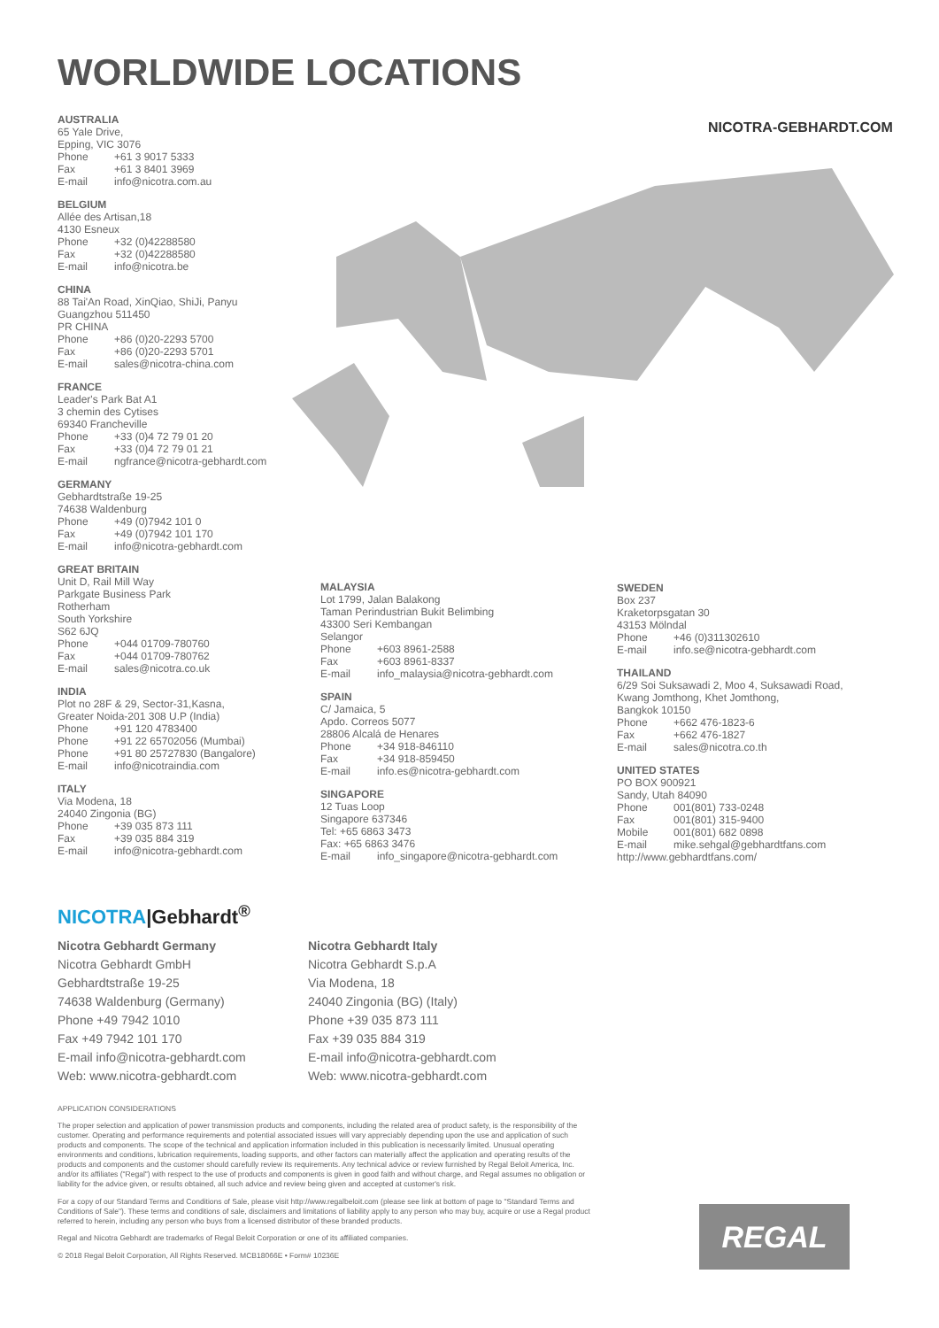WORLDWIDE LOCATIONS
NICOTRA-GEBHARDT.COM
AUSTRALIA
65 Yale Drive,
Epping, VIC 3076
Phone +61 3 9017 5333
Fax +61 3 8401 3969
E-mail info@nicotra.com.au
BELGIUM
Allée des Artisan,18
4130 Esneux
Phone +32 (0)42288580
Fax +32 (0)42288580
E-mail info@nicotra.be
CHINA
88 Tai'An Road, XinQiao, ShiJi, Panyu
Guangzhou 511450
PR CHINA
Phone +86 (0)20-2293 5700
Fax +86 (0)20-2293 5701
E-mail sales@nicotra-china.com
FRANCE
Leader's Park Bat A1
3 chemin des Cytises
69340 Francheville
Phone +33 (0)4 72 79 01 20
Fax +33 (0)4 72 79 01 21
E-mail ngfrance@nicotra-gebhardt.com
GERMANY
Gebhardtstraße 19-25
74638 Waldenburg
Phone +49 (0)7942 101 0
Fax +49 (0)7942 101 170
E-mail info@nicotra-gebhardt.com
GREAT BRITAIN
Unit D, Rail Mill Way
Parkgate Business Park
Rotherham
South Yorkshire
S62 6JQ
Phone +044 01709-780760
Fax +044 01709-780762
E-mail sales@nicotra.co.uk
INDIA
Plot no 28F & 29, Sector-31,Kasna,
Greater Noida-201 308 U.P (India)
Phone +91 120 4783400
Phone +91 22 65702056 (Mumbai)
Phone +91 80 25727830 (Bangalore)
E-mail info@nicotraindia.com
ITALY
Via Modena, 18
24040 Zingonia (BG)
Phone +39 035 873 111
Fax +39 035 884 319
E-mail info@nicotra-gebhardt.com
MALAYSIA
Lot 1799, Jalan Balakong
Taman Perindustrian Bukit Belimbing
43300 Seri Kembangan
Selangor
Phone +603 8961-2588
Fax +603 8961-8337
E-mail info_malaysia@nicotra-gebhardt.com
SPAIN
C/ Jamaica, 5
Apdo. Correos 5077
28806 Alcalá de Henares
Phone +34 918-846110
Fax +34 918-859450
E-mail info.es@nicotra-gebhardt.com
SINGAPORE
12 Tuas Loop
Singapore 637346
Tel: +65 6863 3473
Fax: +65 6863 3476
E-mail info_singapore@nicotra-gebhardt.com
SWEDEN
Box 237
Kraketorpsgatan 30
43153 Mölndal
Phone +46 (0)311302610
E-mail info.se@nicotra-gebhardt.com
THAILAND
6/29 Soi Suksawadi 2, Moo 4, Suksawadi Road,
Kwang Jomthong, Khet Jomthong,
Bangkok 10150
Phone +662 476-1823-6
Fax +662 476-1827
E-mail sales@nicotra.co.th
UNITED STATES
PO BOX 900921
Sandy, Utah 84090
Phone 001(801) 733-0248
Fax 001(801) 315-9400
Mobile 001(801) 682 0898
E-mail mike.sehgal@gebhardtfans.com
http://www.gebhardtfans.com/
NICOTRA|Gebhardt<sup>®</sup>
Nicotra Gebhardt Germany
Nicotra Gebhardt GmbH
Gebhardtstraße 19-25
74638 Waldenburg (Germany)
Phone +49 7942 1010
Fax +49 7942 101 170
E-mail info@nicotra-gebhardt.com
Web: www.nicotra-gebhardt.com
Nicotra Gebhardt Italy
Nicotra Gebhardt S.p.A
Via Modena, 18
24040 Zingonia (BG) (Italy)
Phone +39 035 873 111
Fax +39 035 884 319
E-mail info@nicotra-gebhardt.com
Web: www.nicotra-gebhardt.com
APPLICATION CONSIDERATIONS
The proper selection and application of power transmission products and components, including the related area of product safety, is the responsibility of the customer. Operating and performance requirements and potential associated issues will vary appreciably depending upon the use and application of such products and components. The scope of the technical and application information included in this publication is necessarily limited. Unusual operating environments and conditions, lubrication requirements, loading supports, and other factors can materially affect the application and operating results of the products and components and the customer should carefully review its requirements. Any technical advice or review furnished by Regal Beloit America, Inc. and/or its affiliates ("Regal") with respect to the use of products and components is given in good faith and without charge, and Regal assumes no obligation or liability for the advice given, or results obtained, all such advice and review being given and accepted at customer's risk.
For a copy of our Standard Terms and Conditions of Sale, please visit http://www.regalbeloit.com (please see link at bottom of page to "Standard Terms and Conditions of Sale"). These terms and conditions of sale, disclaimers and limitations of liability apply to any person who may buy, acquire or use a Regal product referred to herein, including any person who buys from a licensed distributor of these branded products.
Regal and Nicotra Gebhardt are trademarks of Regal Beloit Corporation or one of its affiliated companies.
© 2018 Regal Beloit Corporation, All Rights Reserved. MCB18066E • Form# 10236E
REGAL